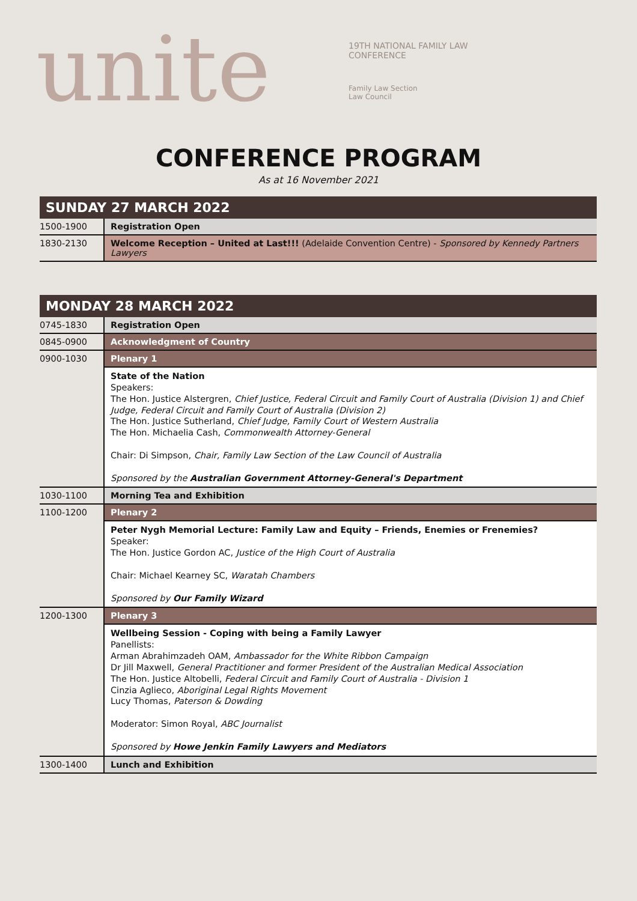unite
19TH NATIONAL FAMILY LAW
CONFERENCE
Family Law Section
Law Council
CONFERENCE PROGRAM
As at 16 November 2021
| SUNDAY 27 MARCH 2022 | |
| --- | --- |
| 1500-1900 | Registration Open |
| 1830-2130 | Welcome Reception – United at Last!!! (Adelaide Convention Centre) - Sponsored by Kennedy Partners Lawyers |
| MONDAY 28 MARCH 2022 | |
| --- | --- |
| 0745-1830 | Registration Open |
| 0845-0900 | Acknowledgment of Country |
| 0900-1030 | Plenary 1 |
| | State of the Nation Speakers: The Hon. Justice Alstergren, Chief Justice, Federal Circuit and Family Court of Australia (Division 1) and Chief Judge, Federal Circuit and Family Court of Australia (Division 2) The Hon. Justice Sutherland, Chief Judge, Family Court of Western Australia The Hon. Michaelia Cash, Commonwealth Attorney-General Chair: Di Simpson, Chair, Family Law Section of the Law Council of Australia Sponsored by the Australian Government Attorney-General's Department |
| 1030-1100 | Morning Tea and Exhibition |
| 1100-1200 | Plenary 2 |
| | Peter Nygh Memorial Lecture: Family Law and Equity – Friends, Enemies or Frenemies? Speaker: The Hon. Justice Gordon AC, Justice of the High Court of Australia Chair: Michael Kearney SC, Waratah Chambers Sponsored by Our Family Wizard |
| 1200-1300 | Plenary 3 |
| | Wellbeing Session - Coping with being a Family Lawyer Panellists: Arman Abrahimzadeh OAM, Ambassador for the White Ribbon Campaign Dr Jill Maxwell, General Practitioner and former President of the Australian Medical Association The Hon. Justice Altobelli, Federal Circuit and Family Court of Australia - Division 1 Cinzia Aglieco, Aboriginal Legal Rights Movement Lucy Thomas, Paterson & Dowding Moderator: Simon Royal, ABC Journalist Sponsored by Howe Jenkin Family Lawyers and Mediators |
| 1300-1400 | Lunch and Exhibition |